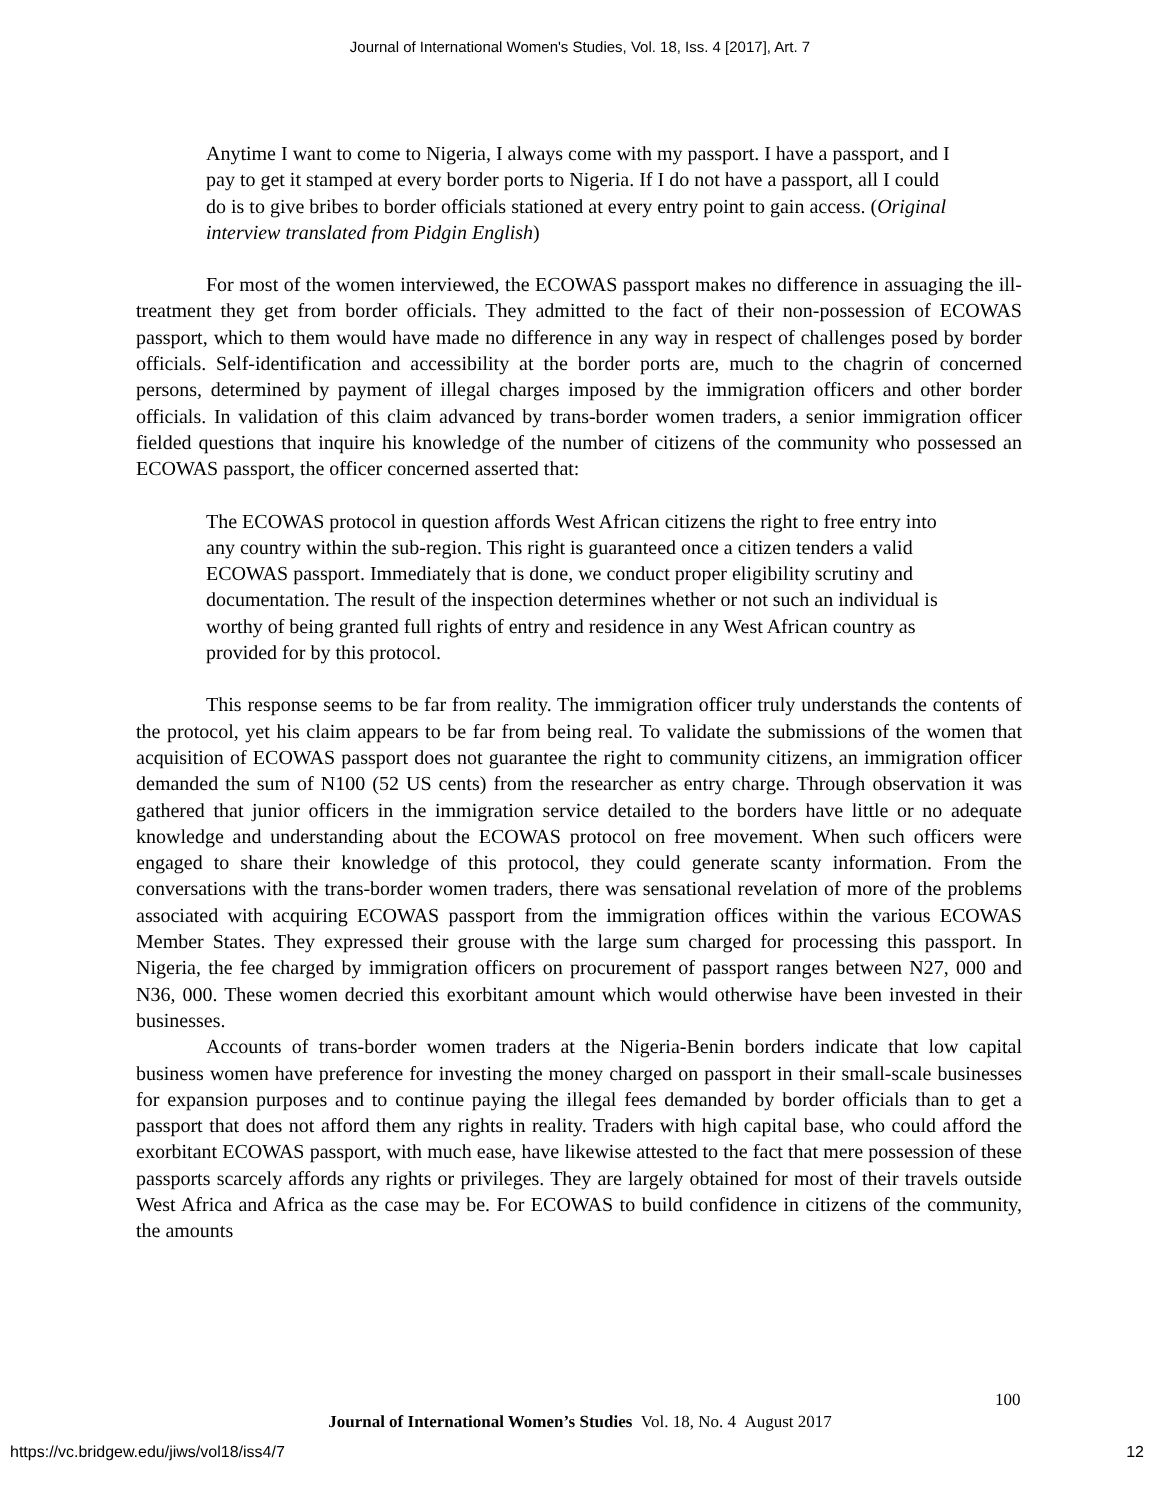Journal of International Women's Studies, Vol. 18, Iss. 4 [2017], Art. 7
Anytime I want to come to Nigeria, I always come with my passport. I have a passport, and I pay to get it stamped at every border ports to Nigeria. If I do not have a passport, all I could do is to give bribes to border officials stationed at every entry point to gain access. (Original interview translated from Pidgin English)
For most of the women interviewed, the ECOWAS passport makes no difference in assuaging the ill-treatment they get from border officials. They admitted to the fact of their non-possession of ECOWAS passport, which to them would have made no difference in any way in respect of challenges posed by border officials. Self-identification and accessibility at the border ports are, much to the chagrin of concerned persons, determined by payment of illegal charges imposed by the immigration officers and other border officials. In validation of this claim advanced by trans-border women traders, a senior immigration officer fielded questions that inquire his knowledge of the number of citizens of the community who possessed an ECOWAS passport, the officer concerned asserted that:
The ECOWAS protocol in question affords West African citizens the right to free entry into any country within the sub-region. This right is guaranteed once a citizen tenders a valid ECOWAS passport. Immediately that is done, we conduct proper eligibility scrutiny and documentation. The result of the inspection determines whether or not such an individual is worthy of being granted full rights of entry and residence in any West African country as provided for by this protocol.
This response seems to be far from reality. The immigration officer truly understands the contents of the protocol, yet his claim appears to be far from being real. To validate the submissions of the women that acquisition of ECOWAS passport does not guarantee the right to community citizens, an immigration officer demanded the sum of N100 (52 US cents) from the researcher as entry charge. Through observation it was gathered that junior officers in the immigration service detailed to the borders have little or no adequate knowledge and understanding about the ECOWAS protocol on free movement. When such officers were engaged to share their knowledge of this protocol, they could generate scanty information. From the conversations with the trans-border women traders, there was sensational revelation of more of the problems associated with acquiring ECOWAS passport from the immigration offices within the various ECOWAS Member States. They expressed their grouse with the large sum charged for processing this passport. In Nigeria, the fee charged by immigration officers on procurement of passport ranges between N27, 000 and N36, 000. These women decried this exorbitant amount which would otherwise have been invested in their businesses.
Accounts of trans-border women traders at the Nigeria-Benin borders indicate that low capital business women have preference for investing the money charged on passport in their small-scale businesses for expansion purposes and to continue paying the illegal fees demanded by border officials than to get a passport that does not afford them any rights in reality. Traders with high capital base, who could afford the exorbitant ECOWAS passport, with much ease, have likewise attested to the fact that mere possession of these passports scarcely affords any rights or privileges. They are largely obtained for most of their travels outside West Africa and Africa as the case may be. For ECOWAS to build confidence in citizens of the community, the amounts
100
Journal of International Women’s Studies Vol. 18, No. 4 August 2017
https://vc.bridgew.edu/jiws/vol18/iss4/7
12